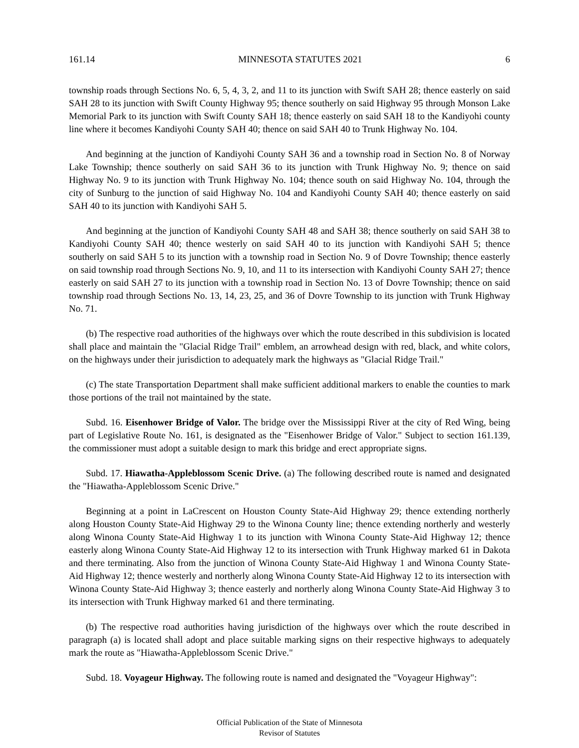161.14 MINNESOTA STATUTES 2021 6
township roads through Sections No. 6, 5, 4, 3, 2, and 11 to its junction with Swift SAH 28; thence easterly on said SAH 28 to its junction with Swift County Highway 95; thence southerly on said Highway 95 through Monson Lake Memorial Park to its junction with Swift County SAH 18; thence easterly on said SAH 18 to the Kandiyohi county line where it becomes Kandiyohi County SAH 40; thence on said SAH 40 to Trunk Highway No. 104.
And beginning at the junction of Kandiyohi County SAH 36 and a township road in Section No. 8 of Norway Lake Township; thence southerly on said SAH 36 to its junction with Trunk Highway No. 9; thence on said Highway No. 9 to its junction with Trunk Highway No. 104; thence south on said Highway No. 104, through the city of Sunburg to the junction of said Highway No. 104 and Kandiyohi County SAH 40; thence easterly on said SAH 40 to its junction with Kandiyohi SAH 5.
And beginning at the junction of Kandiyohi County SAH 48 and SAH 38; thence southerly on said SAH 38 to Kandiyohi County SAH 40; thence westerly on said SAH 40 to its junction with Kandiyohi SAH 5; thence southerly on said SAH 5 to its junction with a township road in Section No. 9 of Dovre Township; thence easterly on said township road through Sections No. 9, 10, and 11 to its intersection with Kandiyohi County SAH 27; thence easterly on said SAH 27 to its junction with a township road in Section No. 13 of Dovre Township; thence on said township road through Sections No. 13, 14, 23, 25, and 36 of Dovre Township to its junction with Trunk Highway No. 71.
(b) The respective road authorities of the highways over which the route described in this subdivision is located shall place and maintain the "Glacial Ridge Trail" emblem, an arrowhead design with red, black, and white colors, on the highways under their jurisdiction to adequately mark the highways as "Glacial Ridge Trail."
(c) The state Transportation Department shall make sufficient additional markers to enable the counties to mark those portions of the trail not maintained by the state.
Subd. 16. Eisenhower Bridge of Valor. The bridge over the Mississippi River at the city of Red Wing, being part of Legislative Route No. 161, is designated as the "Eisenhower Bridge of Valor." Subject to section 161.139, the commissioner must adopt a suitable design to mark this bridge and erect appropriate signs.
Subd. 17. Hiawatha-Appleblossom Scenic Drive. (a) The following described route is named and designated the "Hiawatha-Appleblossom Scenic Drive."
Beginning at a point in LaCrescent on Houston County State-Aid Highway 29; thence extending northerly along Houston County State-Aid Highway 29 to the Winona County line; thence extending northerly and westerly along Winona County State-Aid Highway 1 to its junction with Winona County State-Aid Highway 12; thence easterly along Winona County State-Aid Highway 12 to its intersection with Trunk Highway marked 61 in Dakota and there terminating. Also from the junction of Winona County State-Aid Highway 1 and Winona County State-Aid Highway 12; thence westerly and northerly along Winona County State-Aid Highway 12 to its intersection with Winona County State-Aid Highway 3; thence easterly and northerly along Winona County State-Aid Highway 3 to its intersection with Trunk Highway marked 61 and there terminating.
(b) The respective road authorities having jurisdiction of the highways over which the route described in paragraph (a) is located shall adopt and place suitable marking signs on their respective highways to adequately mark the route as "Hiawatha-Appleblossom Scenic Drive."
Subd. 18. Voyageur Highway. The following route is named and designated the "Voyageur Highway":
Official Publication of the State of Minnesota
Revisor of Statutes